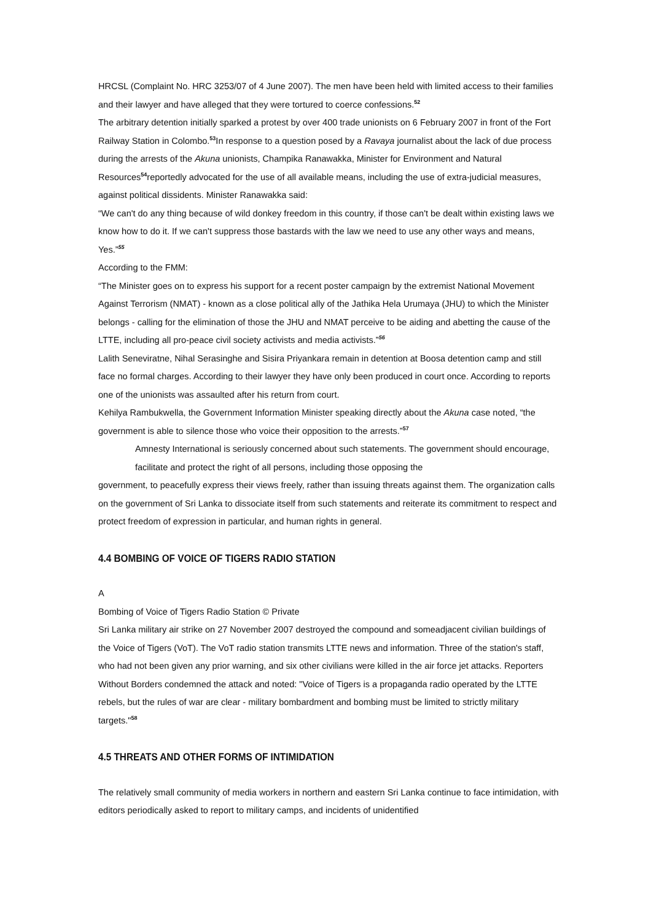HRCSL (Complaint No. HRC 3253/07 of 4 June 2007). The men have been held with limited access to their families and their lawyer and have alleged that they were tortured to coerce confessions.<sup>52</sup>
The arbitrary detention initially sparked a protest by over 400 trade unionists on 6 February 2007 in front of the Fort Railway Station in Colombo.<sup>53</sup>In response to a question posed by a Ravaya journalist about the lack of due process during the arrests of the Akuna unionists, Champika Ranawakka, Minister for Environment and Natural Resources<sup>54</sup>reportedly advocated for the use of all available means, including the use of extra-judicial measures, against political dissidents. Minister Ranawakka said:
“We can't do any thing because of wild donkey freedom in this country, if those can't be dealt within existing laws we know how to do it. If we can't suppress those bastards with the law we need to use any other ways and means, Yes.”<sup>55</sup>
According to the FMM:
“The Minister goes on to express his support for a recent poster campaign by the extremist National Movement Against Terrorism (NMAT) - known as a close political ally of the Jathika Hela Urumaya (JHU) to which the Minister belongs - calling for the elimination of those the JHU and NMAT perceive to be aiding and abetting the cause of the LTTE, including all pro-peace civil society activists and media activists.”<sup>56</sup>
Lalith Seneviratne, Nihal Serasinghe and Sisira Priyankara remain in detention at Boosa detention camp and still face no formal charges. According to their lawyer they have only been produced in court once. According to reports one of the unionists was assaulted after his return from court.
Kehilya Rambukwella, the Government Information Minister speaking directly about the Akuna case noted, “the government is able to silence those who voice their opposition to the arrests.”<sup>57</sup>
Amnesty International is seriously concerned about such statements. The government should encourage, facilitate and protect the right of all persons, including those opposing the
government, to peacefully express their views freely, rather than issuing threats against them. The organization calls on the government of Sri Lanka to dissociate itself from such statements and reiterate its commitment to respect and protect freedom of expression in particular, and human rights in general.
4.4 BOMBING OF VOICE OF TIGERS RADIO STATION
A
Bombing of Voice of Tigers Radio Station © Private
Sri Lanka military air strike on 27 November 2007 destroyed the compound and someadjacent civilian buildings of the Voice of Tigers (VoT). The VoT radio station transmits LTTE news and information. Three of the station's staff, who had not been given any prior warning, and six other civilians were killed in the air force jet attacks. Reporters Without Borders condemned the attack and noted: "Voice of Tigers is a propaganda radio operated by the LTTE rebels, but the rules of war are clear - military bombardment and bombing must be limited to strictly military targets."<sup>58</sup>
4.5 THREATS AND OTHER FORMS OF INTIMIDATION
The relatively small community of media workers in northern and eastern Sri Lanka continue to face intimidation, with editors periodically asked to report to military camps, and incidents of unidentified